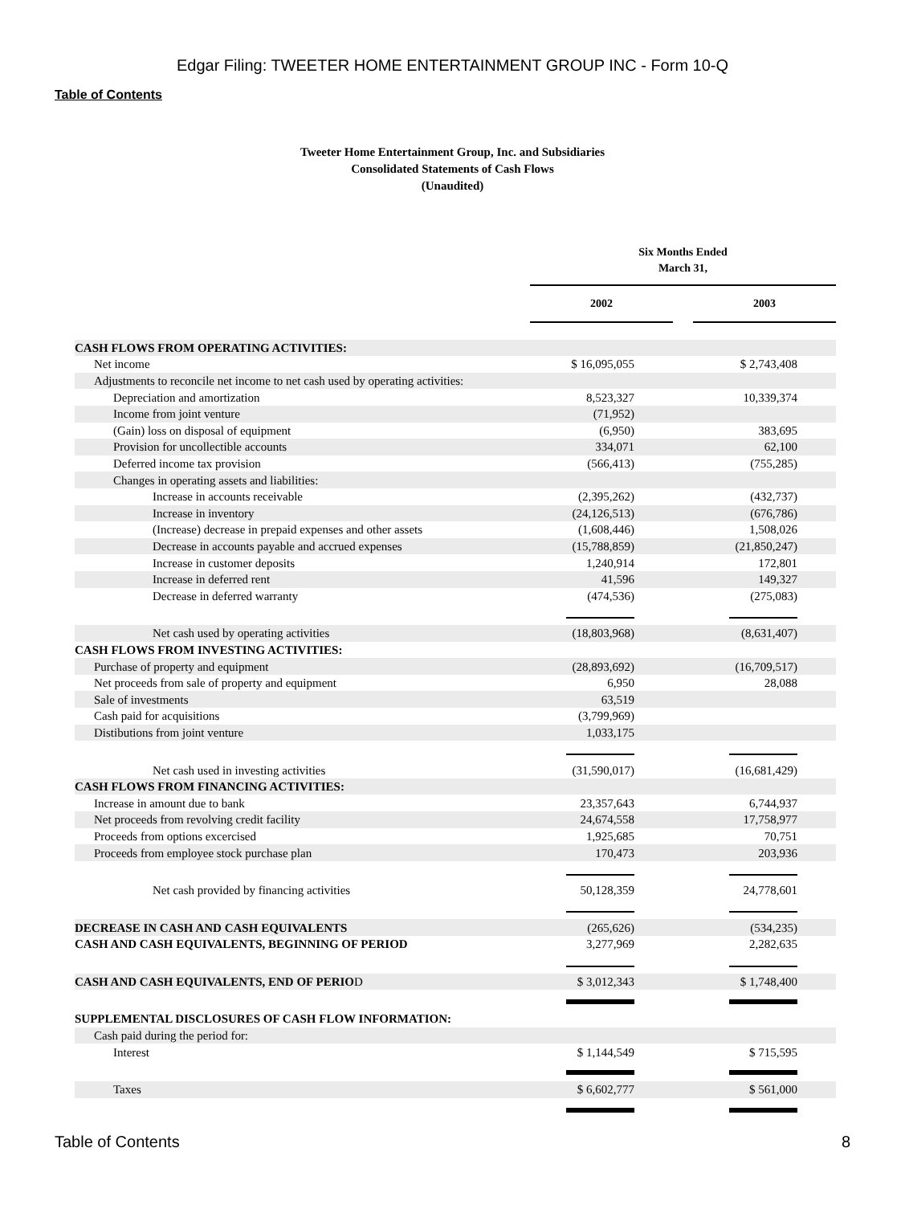Edgar Filing: TWEETER HOME ENTERTAINMENT GROUP INC - Form 10-Q
Table of Contents
Tweeter Home Entertainment Group, Inc. and Subsidiaries
Consolidated Statements of Cash Flows
(Unaudited)
| | Six Months Ended March 31, | | |
| --- | --- | --- | --- |
| | 2002 | | 2003 |
| CASH FLOWS FROM OPERATING ACTIVITIES: | | | |
| Net income | $ 16,095,055 | | $ 2,743,408 |
| Adjustments to reconcile net income to net cash used by operating activities: | | | |
| Depreciation and amortization | 8,523,327 | | 10,339,374 |
| Income from joint venture | (71,952) | | |
| (Gain) loss on disposal of equipment | (6,950) | | 383,695 |
| Provision for uncollectible accounts | 334,071 | | 62,100 |
| Deferred income tax provision | (566,413) | | (755,285) |
| Changes in operating assets and liabilities: | | | |
| Increase in accounts receivable | (2,395,262) | | (432,737) |
| Increase in inventory | (24,126,513) | | (676,786) |
| (Increase) decrease in prepaid expenses and other assets | (1,608,446) | | 1,508,026 |
| Decrease in accounts payable and accrued expenses | (15,788,859) | | (21,850,247) |
| Increase in customer deposits | 1,240,914 | | 172,801 |
| Increase in deferred rent | 41,596 | | 149,327 |
| Decrease in deferred warranty | (474,536) | | (275,083) |
| Net cash used by operating activities | (18,803,968) | | (8,631,407) |
| CASH FLOWS FROM INVESTING ACTIVITIES: | | | |
| Purchase of property and equipment | (28,893,692) | | (16,709,517) |
| Net proceeds from sale of property and equipment | 6,950 | | 28,088 |
| Sale of investments | 63,519 | | |
| Cash paid for acquisitions | (3,799,969) | | |
| Distibutions from joint venture | 1,033,175 | | |
| Net cash used in investing activities | (31,590,017) | | (16,681,429) |
| CASH FLOWS FROM FINANCING ACTIVITIES: | | | |
| Increase in amount due to bank | 23,357,643 | | 6,744,937 |
| Net proceeds from revolving credit facility | 24,674,558 | | 17,758,977 |
| Proceeds from options excercised | 1,925,685 | | 70,751 |
| Proceeds from employee stock purchase plan | 170,473 | | 203,936 |
| Net cash provided by financing activities | 50,128,359 | | 24,778,601 |
| DECREASE IN CASH AND CASH EQUIVALENTS | (265,626) | | (534,235) |
| CASH AND CASH EQUIVALENTS, BEGINNING OF PERIOD | 3,277,969 | | 2,282,635 |
| CASH AND CASH EQUIVALENTS, END OF PERIO D | $ 3,012,343 | | $ 1,748,400 |
| SUPPLEMENTAL DISCLOSURES OF CASH FLOW INFORMATION: | | | |
| Cash paid during the period for: | | | |
| Interest | $ 1,144,549 | | $ 715,595 |
| Taxes | $ 6,602,777 | | $ 561,000 |
Table of Contents 8